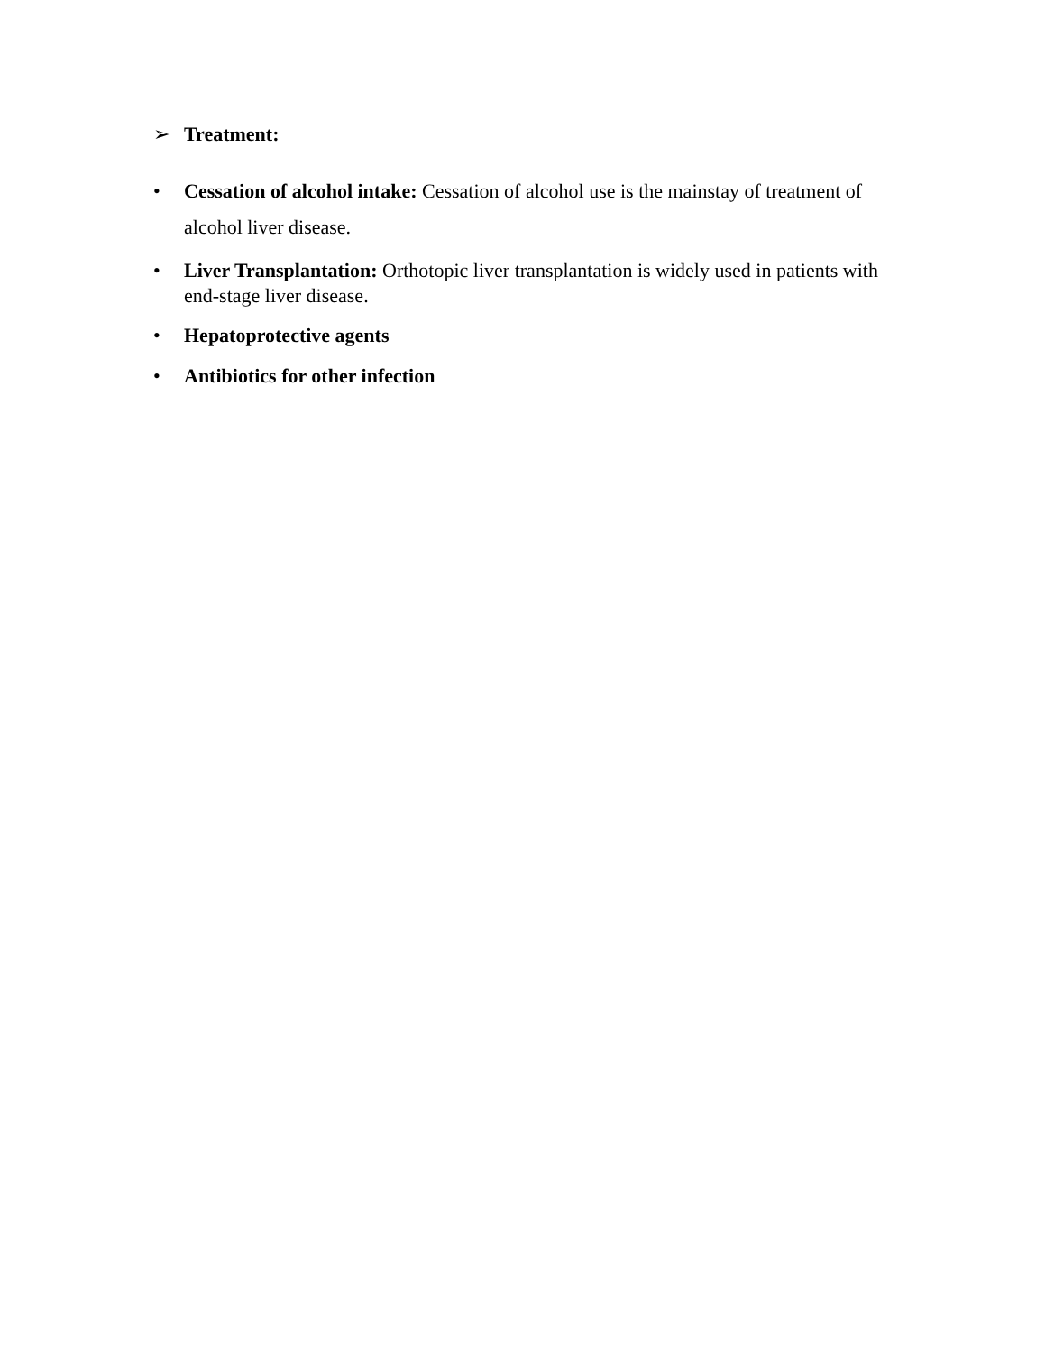➢ Treatment:
• Cessation of alcohol intake: Cessation of alcohol use is the mainstay of treatment of alcohol liver disease.
• Liver Transplantation: Orthotopic liver transplantation is widely used in patients with end-stage liver disease.
• Hepatoprotective agents
• Antibiotics for other infection